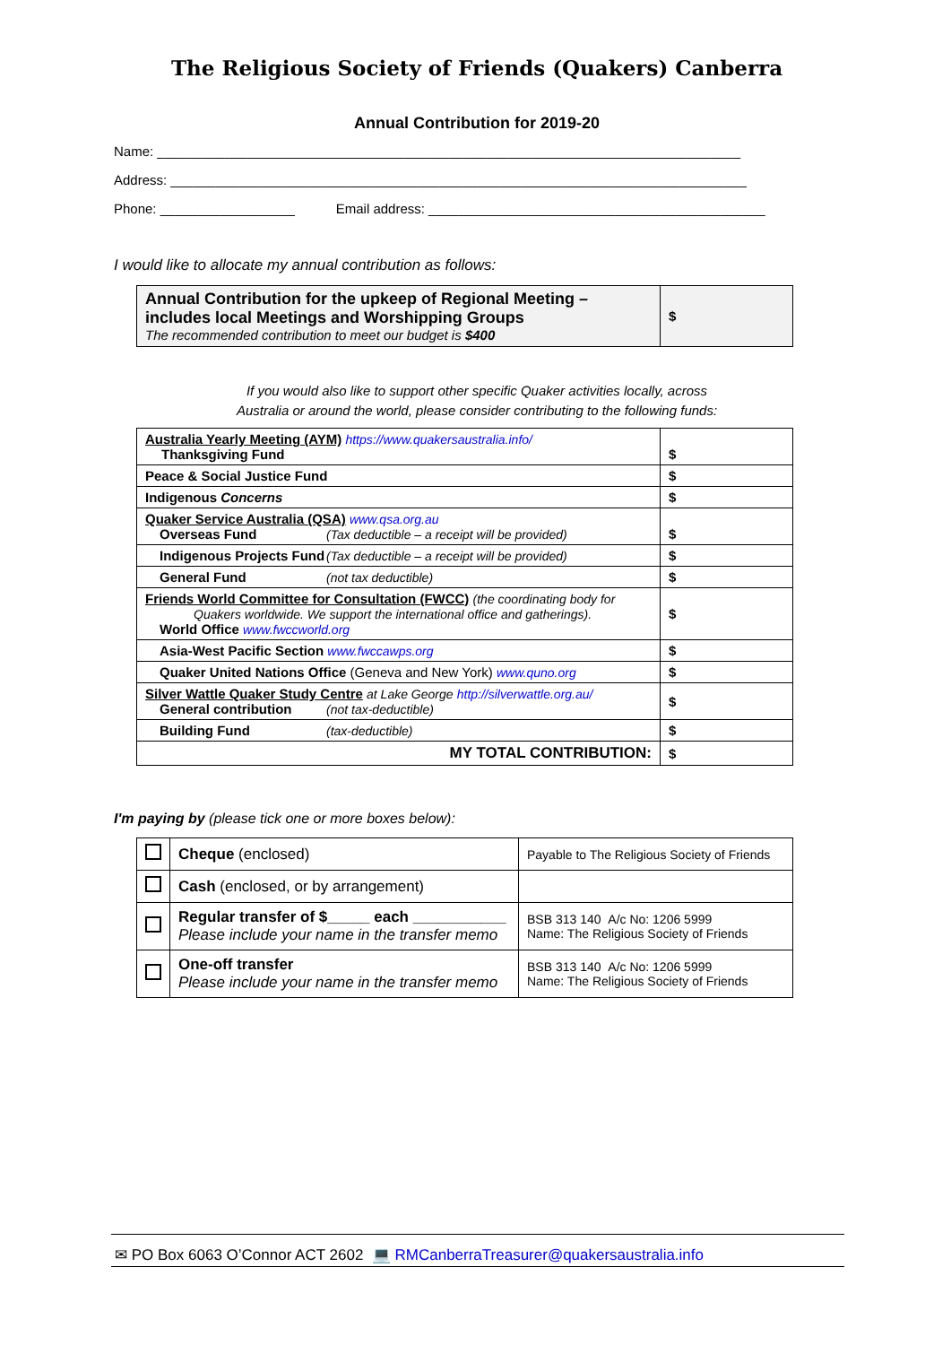The Religious Society of Friends (Quakers) Canberra
Annual Contribution for 2019-20
Name: ______________________________________________________________________________
Address: _____________________________________________________________________________
Phone: __________________ Email address: _____________________________________________
I would like to allocate my annual contribution as follows:
| Annual Contribution for the upkeep of Regional Meeting – includes local Meetings and Worshipping Groups The recommended contribution to meet our budget is $400 | $ |
If you would also like to support other specific Quaker activities locally, across
Australia or around the world, please consider contributing to the following funds:
| Australia Yearly Meeting (AYM) https://www.quakersaustralia.info/ Thanksgiving Fund | $ |
| Peace & Social Justice Fund | $ |
| Indigenous Concerns | $ |
| Quaker Service Australia (QSA) www.qsa.org.au Overseas Fund (Tax deductible – a receipt will be provided) | $ |
| Indigenous Projects Fund (Tax deductible – a receipt will be provided) | $ |
| General Fund (not tax deductible) | $ |
| Friends World Committee for Consultation (FWCC) (the coordinating body for Quakers worldwide. We support the international office and gatherings). World Office www.fwccworld.org | $ |
| Asia-West Pacific Section www.fwccawps.org | $ |
| Quaker United Nations Office (Geneva and New York) www.quno.org | $ |
| Silver Wattle Quaker Study Centre at Lake George http://silverwattle.org.au/ General contribution (not tax-deductible) | $ |
| Building Fund (tax-deductible) | $ |
| MY TOTAL CONTRIBUTION: | $ |
I'm paying by (please tick one or more boxes below):
| | Cheque (enclosed) | Payable to The Religious Society of Friends |
| | Cash (enclosed, or by arrangement) | |
| | Regular transfer of $_____ each ___________ Please include your name in the transfer memo | BSB 313 140 A/c No: 1206 5999 Name: The Religious Society of Friends |
| | One-off transfer Please include your name in the transfer memo | BSB 313 140 A/c No: 1206 5999 Name: The Religious Society of Friends |
✉ PO Box 6063 O’Connor ACT 2602 💻 RMCanberraTreasurer@quakersaustralia.info